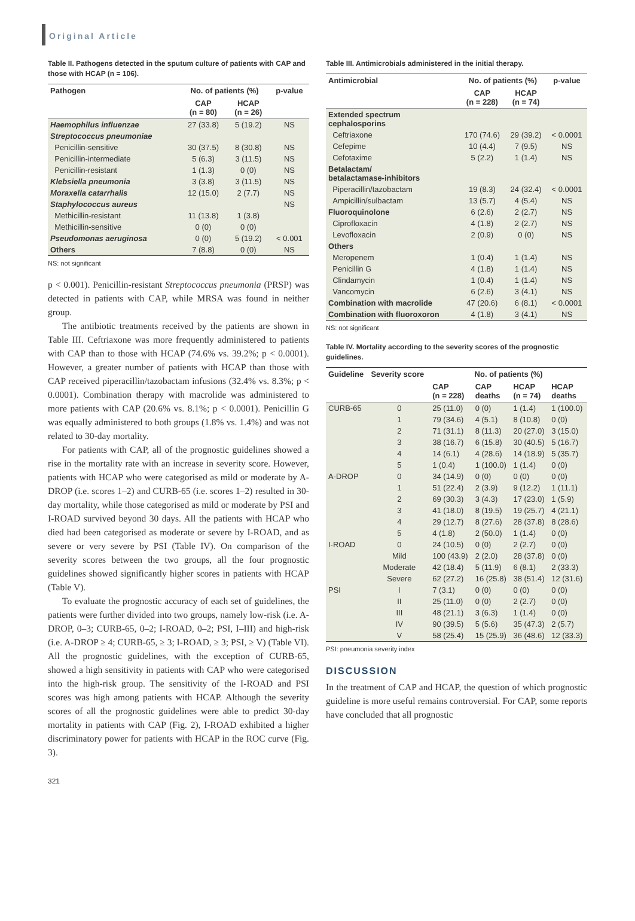Original Article
Table II. Pathogens detected in the sputum culture of patients with CAP and those with HCAP (n = 106).
| Pathogen | No. of patients (%) | | p-value |
| --- | --- | --- | --- |
| | CAP (n = 80) | HCAP (n = 26) | |
| Haemophilus influenzae | 27 (33.8) | 5 (19.2) | NS |
| Streptococcus pneumoniae | | | |
| Penicillin-sensitive | 30 (37.5) | 8 (30.8) | NS |
| Penicillin-intermediate | 5 (6.3) | 3 (11.5) | NS |
| Penicillin-resistant | 1 (1.3) | 0 (0) | NS |
| Klebsiella pneumonia | 3 (3.8) | 3 (11.5) | NS |
| Moraxella catarrhalis | 12 (15.0) | 2 (7.7) | NS |
| Staphylococcus aureus | | | NS |
| Methicillin-resistant | 11 (13.8) | 1 (3.8) | |
| Methicillin-sensitive | 0 (0) | 0 (0) | |
| Pseudomonas aeruginosa | 0 (0) | 5 (19.2) | < 0.001 |
| Others | 7 (8.8) | 0 (0) | NS |
NS: not significant
p < 0.001). Penicillin-resistant Streptococcus pneumonia (PRSP) was detected in patients with CAP, while MRSA was found in neither group.
The antibiotic treatments received by the patients are shown in Table III. Ceftriaxone was more frequently administered to patients with CAP than to those with HCAP (74.6% vs. 39.2%; p < 0.0001). However, a greater number of patients with HCAP than those with CAP received piperacillin/tazobactam infusions (32.4% vs. 8.3%; p < 0.0001). Combination therapy with macrolide was administered to more patients with CAP (20.6% vs. 8.1%; p < 0.0001). Penicillin G was equally administered to both groups (1.8% vs. 1.4%) and was not related to 30-day mortality.
For patients with CAP, all of the prognostic guidelines showed a rise in the mortality rate with an increase in severity score. However, patients with HCAP who were categorised as mild or moderate by A-DROP (i.e. scores 1–2) and CURB-65 (i.e. scores 1–2) resulted in 30-day mortality, while those categorised as mild or moderate by PSI and I-ROAD survived beyond 30 days. All the patients with HCAP who died had been categorised as moderate or severe by I-ROAD, and as severe or very severe by PSI (Table IV). On comparison of the severity scores between the two groups, all the four prognostic guidelines showed significantly higher scores in patients with HCAP (Table V).
To evaluate the prognostic accuracy of each set of guidelines, the patients were further divided into two groups, namely low-risk (i.e. A-DROP, 0–3; CURB-65, 0–2; I-ROAD, 0–2; PSI, I–III) and high-risk (i.e. A-DROP ≥ 4; CURB-65, ≥ 3; I-ROAD, ≥ 3; PSI, ≥ V) (Table VI). All the prognostic guidelines, with the exception of CURB-65, showed a high sensitivity in patients with CAP who were categorised into the high-risk group. The sensitivity of the I-ROAD and PSI scores was high among patients with HCAP. Although the severity scores of all the prognostic guidelines were able to predict 30-day mortality in patients with CAP (Fig. 2), I-ROAD exhibited a higher discriminatory power for patients with HCAP in the ROC curve (Fig. 3).
Table III. Antimicrobials administered in the initial therapy.
| Antimicrobial | No. of patients (%) | | p-value |
| --- | --- | --- | --- |
| | CAP (n = 228) | HCAP (n = 74) | |
| Extended spectrum cephalosporins | | | |
| Ceftriaxone | 170 (74.6) | 29 (39.2) | < 0.0001 |
| Cefepime | 10 (4.4) | 7 (9.5) | NS |
| Cefotaxime | 5 (2.2) | 1 (1.4) | NS |
| Betalactam/ betalactamase-inhibitors | | | |
| Piperacillin/tazobactam | 19 (8.3) | 24 (32.4) | < 0.0001 |
| Ampicillin/sulbactam | 13 (5.7) | 4 (5.4) | NS |
| Fluoroquinolone | 6 (2.6) | 2 (2.7) | NS |
| Ciprofloxacin | 4 (1.8) | 2 (2.7) | NS |
| Levofloxacin | 2 (0.9) | 0 (0) | NS |
| Others | | | |
| Meropenem | 1 (0.4) | 1 (1.4) | NS |
| Penicillin G | 4 (1.8) | 1 (1.4) | NS |
| Clindamycin | 1 (0.4) | 1 (1.4) | NS |
| Vancomycin | 6 (2.6) | 3 (4.1) | NS |
| Combination with macrolide | 47 (20.6) | 6 (8.1) | < 0.0001 |
| Combination with fluoroxoron | 4 (1.8) | 3 (4.1) | NS |
NS: not significant
Table IV. Mortality according to the severity scores of the prognostic guidelines.
| Guideline | Severity score | No. of patients (%) | | | |
| --- | --- | --- | --- | --- | --- |
| | | CAP (n = 228) | CAP deaths | HCAP (n = 74) | HCAP deaths |
| CURB-65 | 0 | 25 (11.0) | 0 (0) | 1 (1.4) | 1 (100.0) |
| | 1 | 79 (34.6) | 4 (5.1) | 8 (10.8) | 0 (0) |
| | 2 | 71 (31.1) | 8 (11.3) | 20 (27.0) | 3 (15.0) |
| | 3 | 38 (16.7) | 6 (15.8) | 30 (40.5) | 5 (16.7) |
| | 4 | 14 (6.1) | 4 (28.6) | 14 (18.9) | 5 (35.7) |
| | 5 | 1 (0.4) | 1 (100.0) | 1 (1.4) | 0 (0) |
| A-DROP | 0 | 34 (14.9) | 0 (0) | 0 (0) | 0 (0) |
| | 1 | 51 (22.4) | 2 (3.9) | 9 (12.2) | 1 (11.1) |
| | 2 | 69 (30.3) | 3 (4.3) | 17 (23.0) | 1 (5.9) |
| | 3 | 41 (18.0) | 8 (19.5) | 19 (25.7) | 4 (21.1) |
| | 4 | 29 (12.7) | 8 (27.6) | 28 (37.8) | 8 (28.6) |
| | 5 | 4 (1.8) | 2 (50.0) | 1 (1.4) | 0 (0) |
| I-ROAD | 0 | 24 (10.5) | 0 (0) | 2 (2.7) | 0 (0) |
| | Mild | 100 (43.9) | 2 (2.0) | 28 (37.8) | 0 (0) |
| | Moderate | 42 (18.4) | 5 (11.9) | 6 (8.1) | 2 (33.3) |
| | Severe | 62 (27.2) | 16 (25.8) | 38 (51.4) | 12 (31.6) |
| PSI | I | 7 (3.1) | 0 (0) | 0 (0) | 0 (0) |
| | II | 25 (11.0) | 0 (0) | 2 (2.7) | 0 (0) |
| | III | 48 (21.1) | 3 (6.3) | 1 (1.4) | 0 (0) |
| | IV | 90 (39.5) | 5 (5.6) | 35 (47.3) | 2 (5.7) |
| | V | 58 (25.4) | 15 (25.9) | 36 (48.6) | 12 (33.3) |
PSI: pneumonia severity index
DISCUSSION
In the treatment of CAP and HCAP, the question of which prognostic guideline is more useful remains controversial. For CAP, some reports have concluded that all prognostic
321